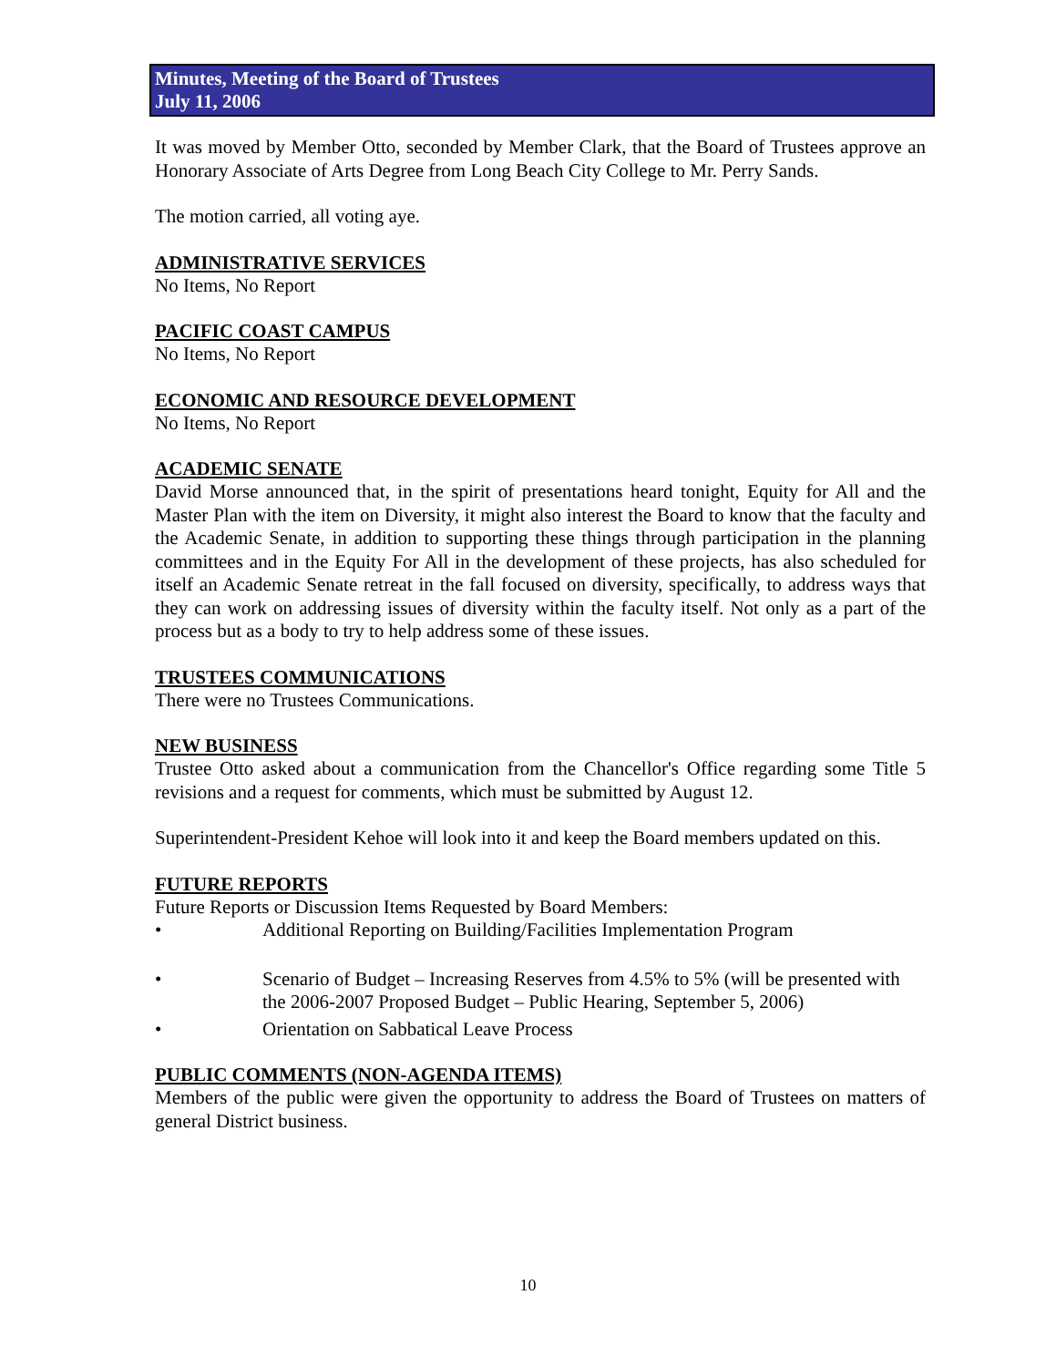Minutes, Meeting of the Board of Trustees
July 11, 2006
It was moved by Member Otto, seconded by Member Clark, that the Board of Trustees approve an Honorary Associate of Arts Degree from Long Beach City College to Mr. Perry Sands.
The motion carried, all voting aye.
ADMINISTRATIVE SERVICES
No Items, No Report
PACIFIC COAST CAMPUS
No Items, No Report
ECONOMIC AND RESOURCE DEVELOPMENT
No Items, No Report
ACADEMIC SENATE
David Morse announced that, in the spirit of presentations heard tonight, Equity for All and the Master Plan with the item on Diversity, it might also interest the Board to know that the faculty and the Academic Senate, in addition to supporting these things through participation in the planning committees and in the Equity For All in the development of these projects, has also scheduled for itself an Academic Senate retreat in the fall focused on diversity, specifically, to address ways that they can work on addressing issues of diversity within the faculty itself. Not only as a part of the process but as a body to try to help address some of these issues.
TRUSTEES COMMUNICATIONS
There were no Trustees Communications.
NEW BUSINESS
Trustee Otto asked about a communication from the Chancellor's Office regarding some Title 5 revisions and a request for comments, which must be submitted by August 12.
Superintendent-President Kehoe will look into it and keep the Board members updated on this.
FUTURE REPORTS
Future Reports or Discussion Items Requested by Board Members:
• Additional Reporting on Building/Facilities Implementation Program
• Scenario of Budget – Increasing Reserves from 4.5% to 5% (will be presented with the 2006-2007 Proposed Budget – Public Hearing, September 5, 2006)
• Orientation on Sabbatical Leave Process
PUBLIC COMMENTS (NON-AGENDA ITEMS)
Members of the public were given the opportunity to address the Board of Trustees on matters of general District business.
10